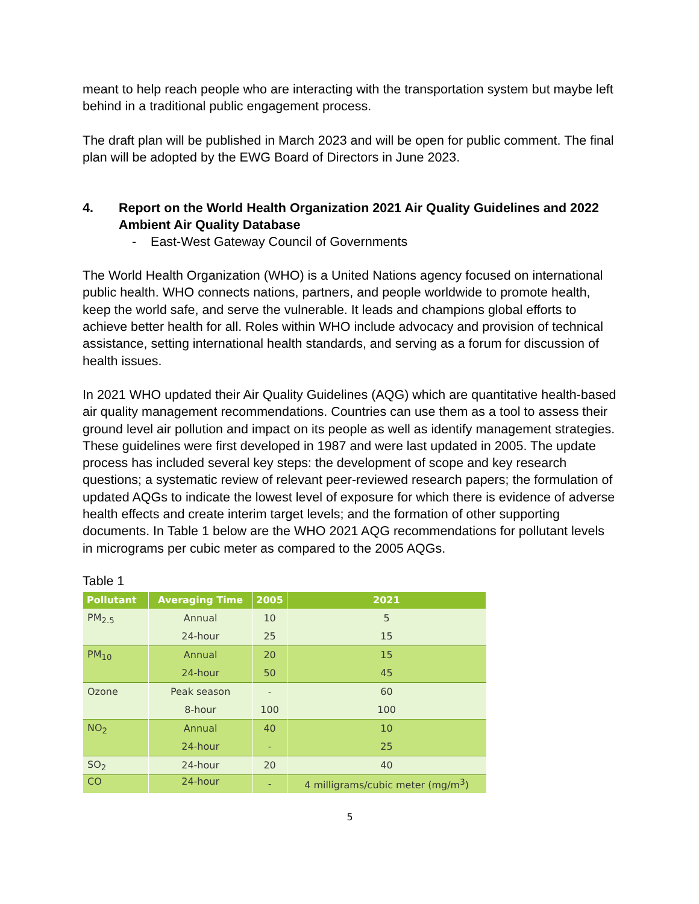meant to help reach people who are interacting with the transportation system but maybe left behind in a traditional public engagement process.
The draft plan will be published in March 2023 and will be open for public comment. The final plan will be adopted by the EWG Board of Directors in June 2023.
4. Report on the World Health Organization 2021 Air Quality Guidelines and 2022 Ambient Air Quality Database
- East-West Gateway Council of Governments
The World Health Organization (WHO) is a United Nations agency focused on international public health. WHO connects nations, partners, and people worldwide to promote health, keep the world safe, and serve the vulnerable. It leads and champions global efforts to achieve better health for all. Roles within WHO include advocacy and provision of technical assistance, setting international health standards, and serving as a forum for discussion of health issues.
In 2021 WHO updated their Air Quality Guidelines (AQG) which are quantitative health-based air quality management recommendations. Countries can use them as a tool to assess their ground level air pollution and impact on its people as well as identify management strategies. These guidelines were first developed in 1987 and were last updated in 2005. The update process has included several key steps: the development of scope and key research questions; a systematic review of relevant peer-reviewed research papers; the formulation of updated AQGs to indicate the lowest level of exposure for which there is evidence of adverse health effects and create interim target levels; and the formation of other supporting documents. In Table 1 below are the WHO 2021 AQG recommendations for pollutant levels in micrograms per cubic meter as compared to the 2005 AQGs.
Table 1
| Pollutant | Averaging Time | 2005 | 2021 |
| --- | --- | --- | --- |
| PM<sub>2.5</sub> | Annual | 10 | 5 |
| | 24-hour | 25 | 15 |
| PM<sub>10</sub> | Annual | 20 | 15 |
| | 24-hour | 50 | 45 |
| Ozone | Peak season | - | 60 |
| | 8-hour | 100 | 100 |
| NO<sub>2</sub> | Annual | 40 | 10 |
| | 24-hour | - | 25 |
| SO<sub>2</sub> | 24-hour | 20 | 40 |
| CO | 24-hour | - | 4 milligrams/cubic meter (mg/m<sup>3</sup>) |
5